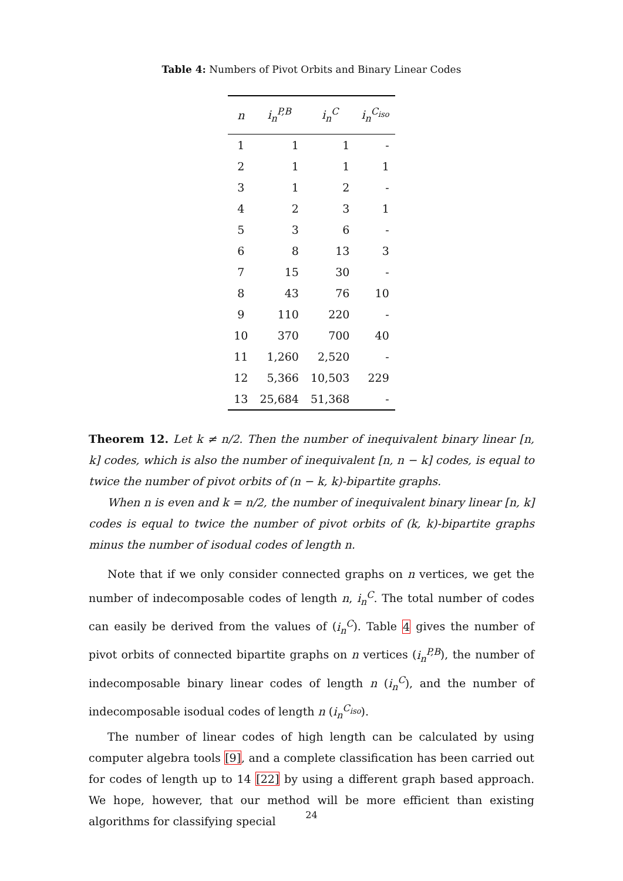Table 4: Numbers of Pivot Orbits and Binary Linear Codes
| n | i<sub>n</sub><sup>P,B</sup> | i<sub>n</sub><sup>C</sup> | i<sub>n</sub><sup>C<sub>iso</sub></sup> |
| --- | --- | --- | --- |
| 1 | 1 | 1 | - |
| 2 | 1 | 1 | 1 |
| 3 | 1 | 2 | - |
| 4 | 2 | 3 | 1 |
| 5 | 3 | 6 | - |
| 6 | 8 | 13 | 3 |
| 7 | 15 | 30 | - |
| 8 | 43 | 76 | 10 |
| 9 | 110 | 220 | - |
| 10 | 370 | 700 | 40 |
| 11 | 1,260 | 2,520 | - |
| 12 | 5,366 | 10,503 | 229 |
| 13 | 25,684 | 51,368 | - |
Theorem 12. Let k ≠ n/2. Then the number of inequivalent binary linear [n, k] codes, which is also the number of inequivalent [n, n − k] codes, is equal to twice the number of pivot orbits of (n − k, k)-bipartite graphs.
When n is even and k = n/2, the number of inequivalent binary linear [n, k] codes is equal to twice the number of pivot orbits of (k, k)-bipartite graphs minus the number of isodual codes of length n.
Note that if we only consider connected graphs on n vertices, we get the number of indecomposable codes of length n, i<sub>n</sub><sup>C</sup>. The total number of codes can easily be derived from the values of (i<sub>n</sub><sup>C</sup>). Table 4 gives the number of pivot orbits of connected bipartite graphs on n vertices (i<sub>n</sub><sup>P,B</sup>), the number of indecomposable binary linear codes of length n (i<sub>n</sub><sup>C</sup>), and the number of indecomposable isodual codes of length n (i<sub>n</sub><sup>C<sub>iso</sub></sup>).
The number of linear codes of high length can be calculated by using computer algebra tools [9], and a complete classification has been carried out for codes of length up to 14 [22] by using a different graph based approach. We hope, however, that our method will be more efficient than existing algorithms for classifying special
24